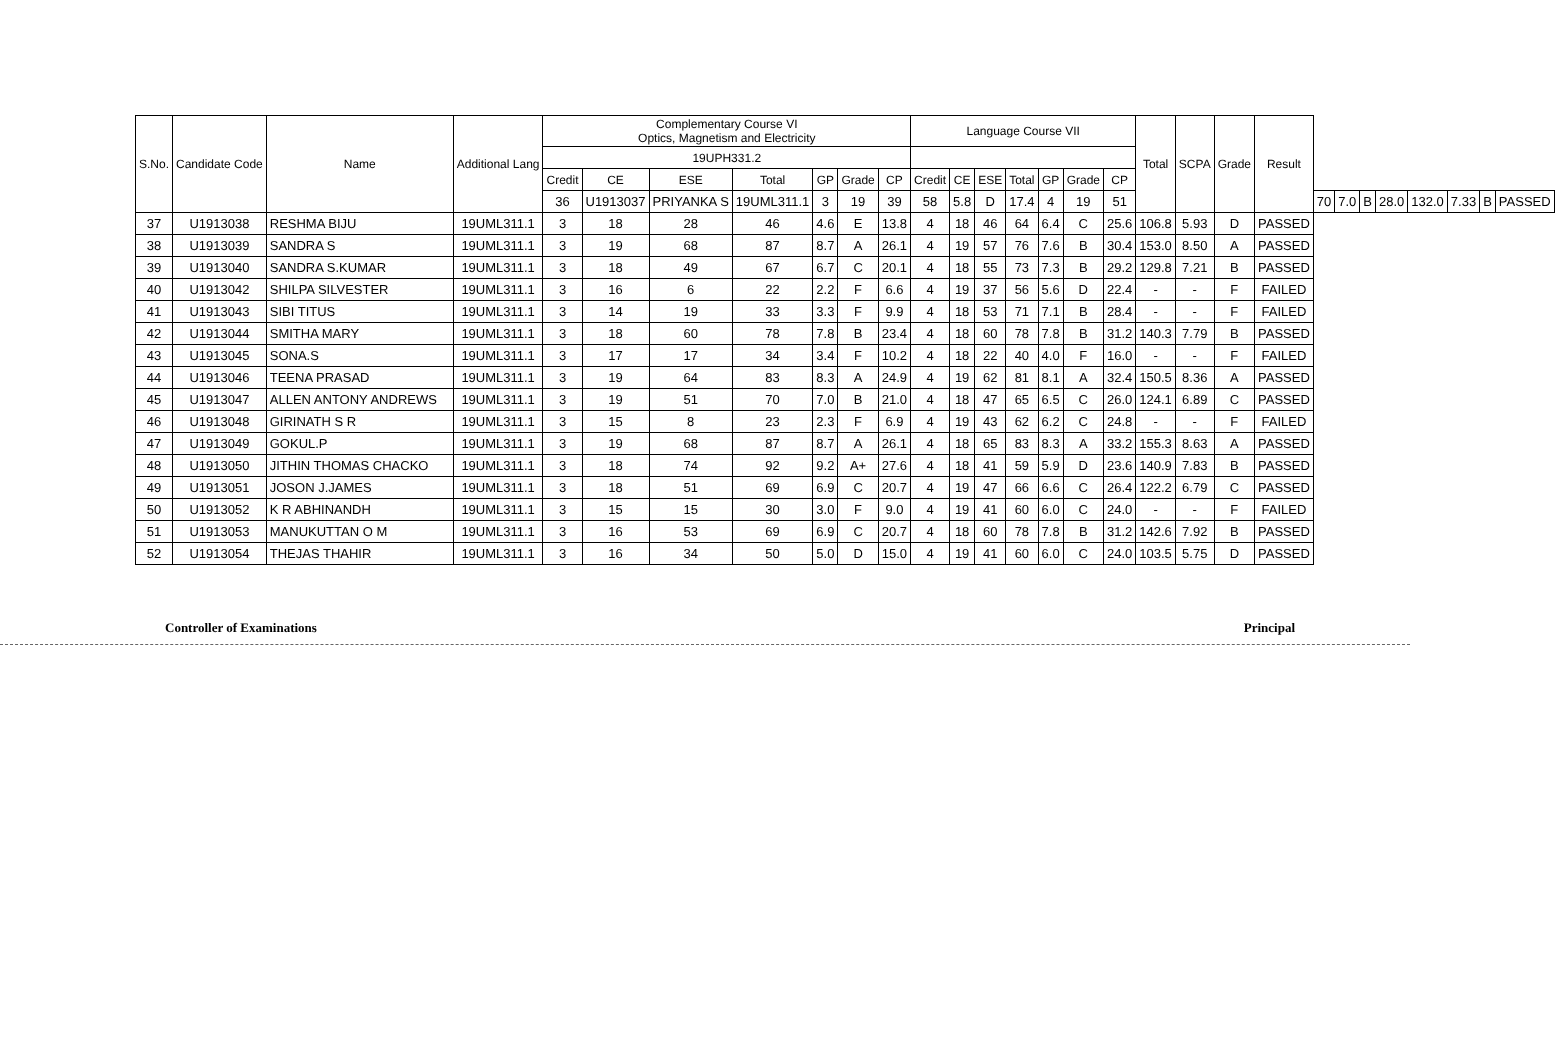| S.No. | Candidate Code | Name | Additional Lang | Complementary Course VI Optics, Magnetism and Electricity | | | | | | | Language Course VII | | | | | | | Total | SCPA | Grade | Result | | | | | | | | |
| --- | --- | --- | --- | --- | --- | --- | --- | --- | --- | --- | --- | --- | --- | --- | --- | --- | --- | --- | --- | --- | --- | --- | --- | --- | --- | --- | --- | --- | --- |
| | | | | 19UPH331.2 | | | | | | | | | | | | | | | | | | | | | | | | | |
| | | | | Credit | CE | ESE | Total | GP | Grade | CP | Credit | CE | ESE | Total | GP | Grade | CP | | | | | | | | | | | | |
| | | | | 36 | U1913037 | PRIYANKA S | 19UML311.1 | 3 | 19 | 39 | 58 | 5.8 | D | 17.4 | 4 | 19 | 51 | | | | | 70 | 7.0 | B | 28.0 | 132.0 | 7.33 | B | PASSED |
| 37 | U1913038 | RESHMA BIJU | 19UML311.1 | 3 | 18 | 28 | 46 | 4.6 | E | 13.8 | 4 | 18 | 46 | 64 | 6.4 | C | 25.6 | 106.8 | 5.93 | D | PASSED | | | | | | | | |
| 38 | U1913039 | SANDRA S | 19UML311.1 | 3 | 19 | 68 | 87 | 8.7 | A | 26.1 | 4 | 19 | 57 | 76 | 7.6 | B | 30.4 | 153.0 | 8.50 | A | PASSED | | | | | | | | |
| 39 | U1913040 | SANDRA S.KUMAR | 19UML311.1 | 3 | 18 | 49 | 67 | 6.7 | C | 20.1 | 4 | 18 | 55 | 73 | 7.3 | B | 29.2 | 129.8 | 7.21 | B | PASSED | | | | | | | | |
| 40 | U1913042 | SHILPA SILVESTER | 19UML311.1 | 3 | 16 | 6 | 22 | 2.2 | F | 6.6 | 4 | 19 | 37 | 56 | 5.6 | D | 22.4 | - | - | F | FAILED | | | | | | | | |
| 41 | U1913043 | SIBI TITUS | 19UML311.1 | 3 | 14 | 19 | 33 | 3.3 | F | 9.9 | 4 | 18 | 53 | 71 | 7.1 | B | 28.4 | - | - | F | FAILED | | | | | | | | |
| 42 | U1913044 | SMITHA MARY | 19UML311.1 | 3 | 18 | 60 | 78 | 7.8 | B | 23.4 | 4 | 18 | 60 | 78 | 7.8 | B | 31.2 | 140.3 | 7.79 | B | PASSED | | | | | | | | |
| 43 | U1913045 | SONA.S | 19UML311.1 | 3 | 17 | 17 | 34 | 3.4 | F | 10.2 | 4 | 18 | 22 | 40 | 4.0 | F | 16.0 | - | - | F | FAILED | | | | | | | | |
| 44 | U1913046 | TEENA PRASAD | 19UML311.1 | 3 | 19 | 64 | 83 | 8.3 | A | 24.9 | 4 | 19 | 62 | 81 | 8.1 | A | 32.4 | 150.5 | 8.36 | A | PASSED | | | | | | | | |
| 45 | U1913047 | ALLEN ANTONY ANDREWS | 19UML311.1 | 3 | 19 | 51 | 70 | 7.0 | B | 21.0 | 4 | 18 | 47 | 65 | 6.5 | C | 26.0 | 124.1 | 6.89 | C | PASSED | | | | | | | | |
| 46 | U1913048 | GIRINATH S R | 19UML311.1 | 3 | 15 | 8 | 23 | 2.3 | F | 6.9 | 4 | 19 | 43 | 62 | 6.2 | C | 24.8 | - | - | F | FAILED | | | | | | | | |
| 47 | U1913049 | GOKUL.P | 19UML311.1 | 3 | 19 | 68 | 87 | 8.7 | A | 26.1 | 4 | 18 | 65 | 83 | 8.3 | A | 33.2 | 155.3 | 8.63 | A | PASSED | | | | | | | | |
| 48 | U1913050 | JITHIN THOMAS CHACKO | 19UML311.1 | 3 | 18 | 74 | 92 | 9.2 | A+ | 27.6 | 4 | 18 | 41 | 59 | 5.9 | D | 23.6 | 140.9 | 7.83 | B | PASSED | | | | | | | | |
| 49 | U1913051 | JOSON J.JAMES | 19UML311.1 | 3 | 18 | 51 | 69 | 6.9 | C | 20.7 | 4 | 19 | 47 | 66 | 6.6 | C | 26.4 | 122.2 | 6.79 | C | PASSED | | | | | | | | |
| 50 | U1913052 | K R ABHINANDH | 19UML311.1 | 3 | 15 | 15 | 30 | 3.0 | F | 9.0 | 4 | 19 | 41 | 60 | 6.0 | C | 24.0 | - | - | F | FAILED | | | | | | | | |
| 51 | U1913053 | MANUKUTTAN O M | 19UML311.1 | 3 | 16 | 53 | 69 | 6.9 | C | 20.7 | 4 | 18 | 60 | 78 | 7.8 | B | 31.2 | 142.6 | 7.92 | B | PASSED | | | | | | | | |
| 52 | U1913054 | THEJAS THAHIR | 19UML311.1 | 3 | 16 | 34 | 50 | 5.0 | D | 15.0 | 4 | 19 | 41 | 60 | 6.0 | C | 24.0 | 103.5 | 5.75 | D | PASSED | | | | | | | | |
Controller of Examinations Principal